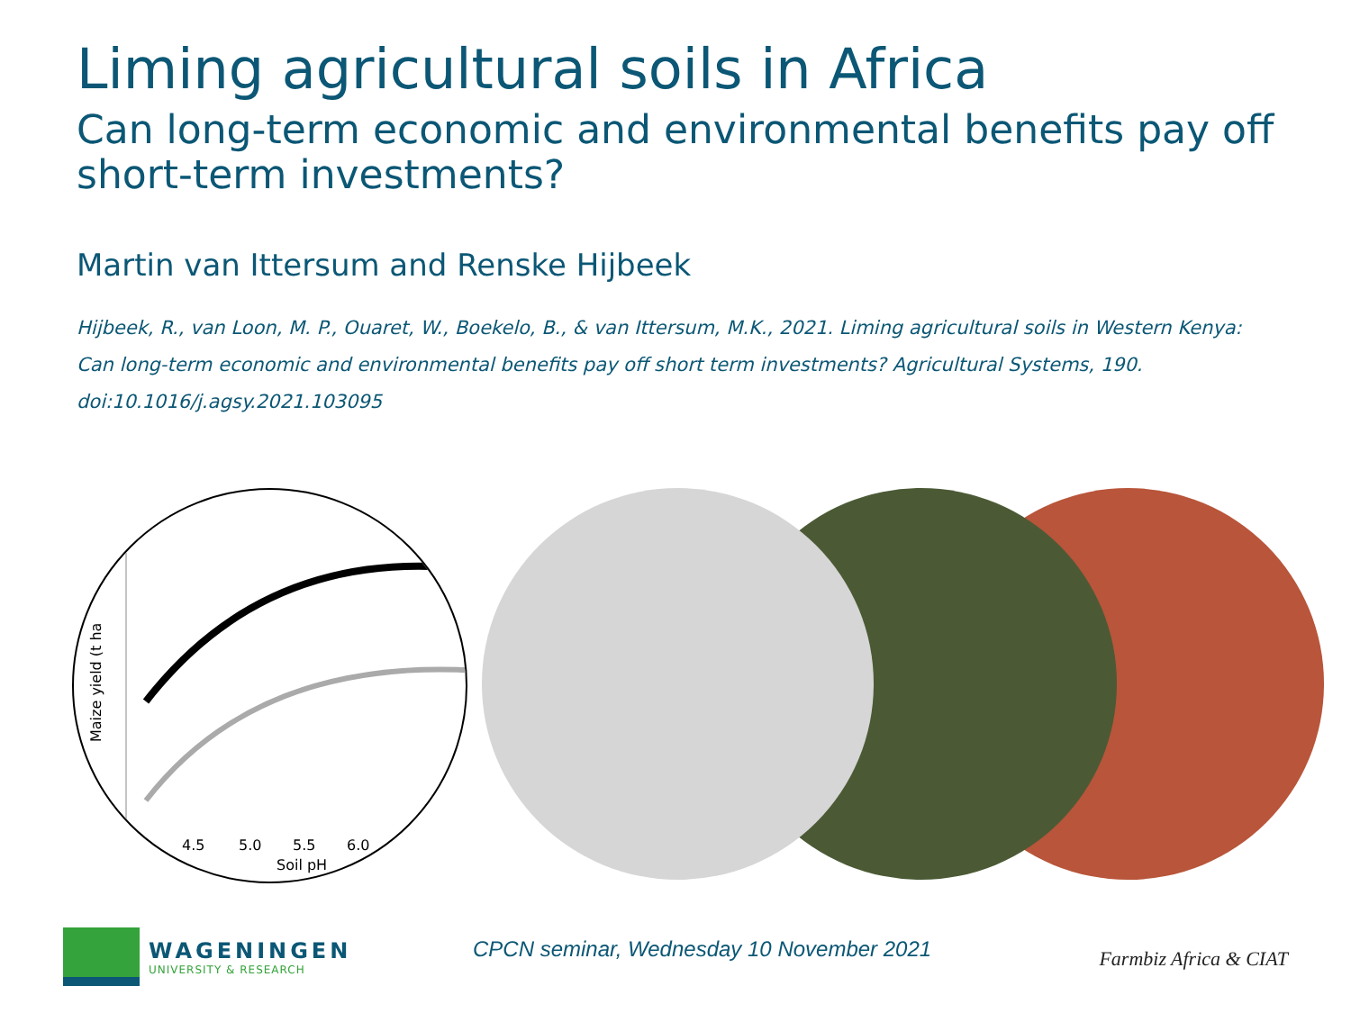Liming agricultural soils in Africa
Can long-term economic and environmental benefits pay off short-term investments?
Martin van Ittersum and Renske Hijbeek
Hijbeek, R., van Loon, M. P., Ouaret, W., Boekelo, B., & van Ittersum, M.K., 2021. Liming agricultural soils in Western Kenya: Can long-term economic and environmental benefits pay off short term investments? Agricultural Systems, 190. doi:10.1016/j.agsy.2021.103095
Maize yield (t ha
4.5
5.0
5.5
6.0
Soil pH
WAGENINGEN
UNIVERSITY & RESEARCH
CPCN seminar, Wednesday 10 November 2021
Farmbiz Africa & CIAT